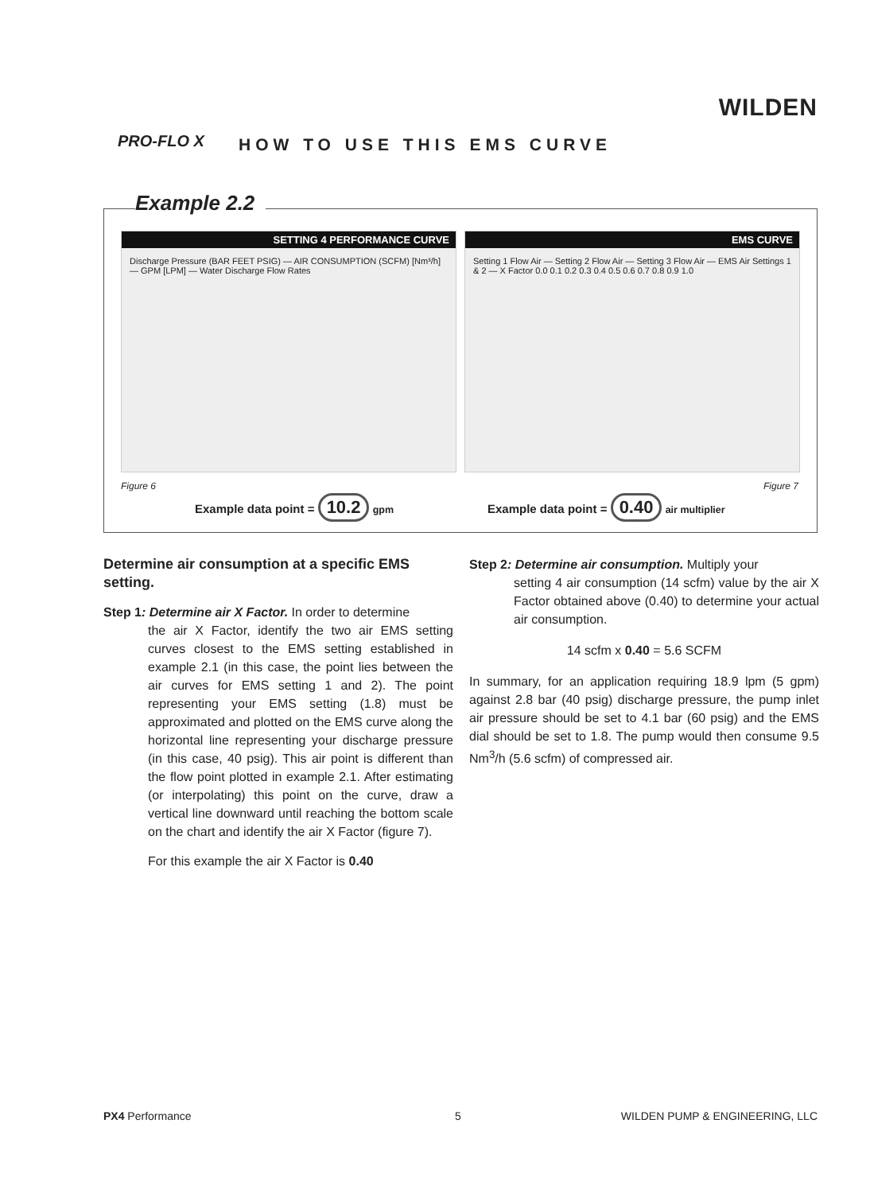PRO-FLO X
WILDEN
HOW TO USE THIS EMS CURVE
Example 2.2
SETTING 4 PERFORMANCE CURVE
Discharge Pressure (BAR FEET PSIG) — AIR CONSUMPTION (SCFM) [Nm³/h] — GPM [LPM] — Water Discharge Flow Rates
EMS CURVE
Setting 1 Flow Air — Setting 2 Flow Air — Setting 3 Flow Air — EMS Air Settings 1 & 2 — X Factor 0.0 0.1 0.2 0.3 0.4 0.5 0.6 0.7 0.8 0.9 1.0
Figure 6 Figure 7
Example data point = 10.2 gpm
Example data point = 0.40 air multiplier
Determine air consumption at a specific EMS setting.
Step 1: Determine air X Factor. In order to determine
the air X Factor, identify the two air EMS setting curves closest to the EMS setting established in example 2.1 (in this case, the point lies between the air curves for EMS setting 1 and 2). The point representing your EMS setting (1.8) must be approximated and plotted on the EMS curve along the horizontal line representing your discharge pressure (in this case, 40 psig). This air point is different than the flow point plotted in example 2.1. After estimating (or interpolating) this point on the curve, draw a vertical line downward until reaching the bottom scale on the chart and identify the air X Factor (figure 7).
For this example the air X Factor is 0.40
Step 2: Determine air consumption. Multiply your
setting 4 air consumption (14 scfm) value by the air X Factor obtained above (0.40) to determine your actual air consumption.
14 scfm x 0.40 = 5.6 SCFM
In summary, for an application requiring 18.9 lpm (5 gpm) against 2.8 bar (40 psig) discharge pressure, the pump inlet air pressure should be set to 4.1 bar (60 psig) and the EMS dial should be set to 1.8. The pump would then consume 9.5 Nm<sup>3</sup>/h (5.6 scfm) of compressed air.
PX4 Performance 5 WILDEN PUMP & ENGINEERING, LLC